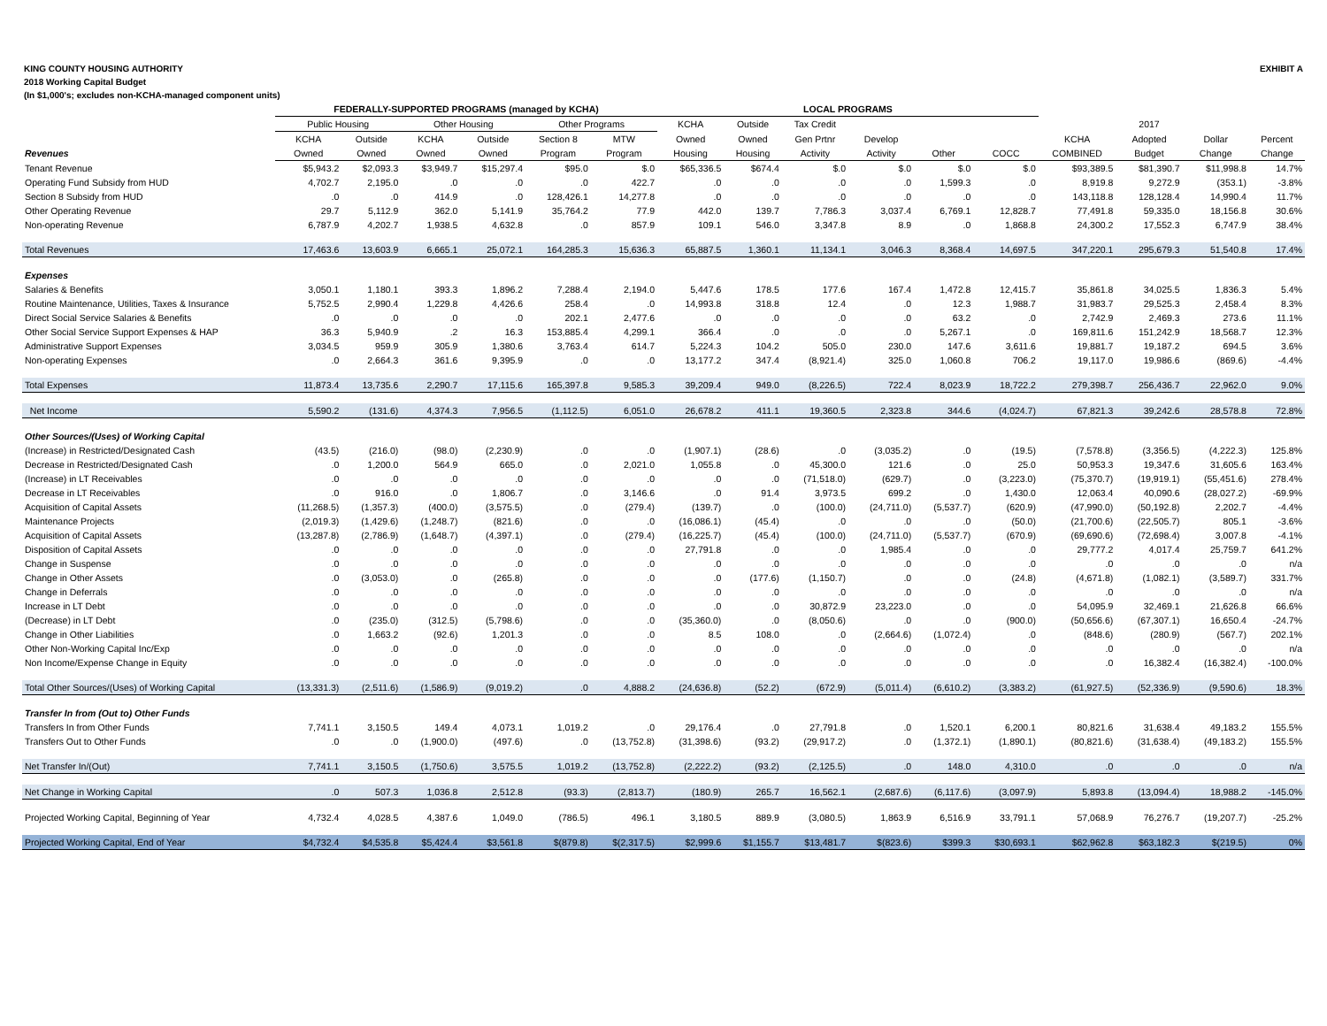KING COUNTY HOUSING AUTHORITY
2018 Working Capital Budget
(In $1,000's; excludes non-KCHA-managed component units)
EXHIBIT A
| | FEDERALLY-SUPPORTED PROGRAMS (managed by KCHA) | | | | | | LOCAL PROGRAMS | | | | | | | | | |
| --- | --- | --- | --- | --- | --- | --- | --- | --- | --- | --- | --- | --- | --- | --- | --- | --- |
| | Public Housing | | Other Housing | | Other Programs | | KCHA | Outside | Tax Credit | | | | | 2017 | | |
| | KCHA | Outside | KCHA | Outside | Section 8 | MTW | Owned | Owned | Gen Prtnr | Develop | | | KCHA | Adopted | Dollar | Percent |
| Revenues | Owned | Owned | Owned | Owned | Program | Program | Housing | Housing | Activity | Activity | Other | COCC | COMBINED | Budget | Change | Change |
| Tenant Revenue | $5,943.2 | $2,093.3 | $3,949.7 | $15,297.4 | $95.0 | $.0 | $65,336.5 | $674.4 | $.0 | $.0 | $.0 | $.0 | $93,389.5 | $81,390.7 | $11,998.8 | 14.7% |
| Operating Fund Subsidy from HUD | 4,702.7 | 2,195.0 | .0 | .0 | .0 | 422.7 | .0 | .0 | .0 | .0 | 1,599.3 | .0 | 8,919.8 | 9,272.9 | (353.1) | -3.8% |
| Section 8 Subsidy from HUD | .0 | .0 | 414.9 | .0 | 128,426.1 | 14,277.8 | .0 | .0 | .0 | .0 | .0 | .0 | 143,118.8 | 128,128.4 | 14,990.4 | 11.7% |
| Other Operating Revenue | 29.7 | 5,112.9 | 362.0 | 5,141.9 | 35,764.2 | 77.9 | 442.0 | 139.7 | 7,786.3 | 3,037.4 | 6,769.1 | 12,828.7 | 77,491.8 | 59,335.0 | 18,156.8 | 30.6% |
| Non-operating Revenue | 6,787.9 | 4,202.7 | 1,938.5 | 4,632.8 | .0 | 857.9 | 109.1 | 546.0 | 3,347.8 | 8.9 | .0 | 1,868.8 | 24,300.2 | 17,552.3 | 6,747.9 | 38.4% |
| Total Revenues | 17,463.6 | 13,603.9 | 6,665.1 | 25,072.1 | 164,285.3 | 15,636.3 | 65,887.5 | 1,360.1 | 11,134.1 | 3,046.3 | 8,368.4 | 14,697.5 | 347,220.1 | 295,679.3 | 51,540.8 | 17.4% |
| Expenses | | | | | | | | | | | | | | | | |
| Salaries & Benefits | 3,050.1 | 1,180.1 | 393.3 | 1,896.2 | 7,288.4 | 2,194.0 | 5,447.6 | 178.5 | 177.6 | 167.4 | 1,472.8 | 12,415.7 | 35,861.8 | 34,025.5 | 1,836.3 | 5.4% |
| Routine Maintenance, Utilities, Taxes & Insurance | 5,752.5 | 2,990.4 | 1,229.8 | 4,426.6 | 258.4 | .0 | 14,993.8 | 318.8 | 12.4 | .0 | 12.3 | 1,988.7 | 31,983.7 | 29,525.3 | 2,458.4 | 8.3% |
| Direct Social Service Salaries & Benefits | .0 | .0 | .0 | .0 | 202.1 | 2,477.6 | .0 | .0 | .0 | .0 | 63.2 | .0 | 2,742.9 | 2,469.3 | 273.6 | 11.1% |
| Other Social Service Support Expenses & HAP | 36.3 | 5,940.9 | .2 | 16.3 | 153,885.4 | 4,299.1 | 366.4 | .0 | .0 | .0 | 5,267.1 | .0 | 169,811.6 | 151,242.9 | 18,568.7 | 12.3% |
| Administrative Support Expenses | 3,034.5 | 959.9 | 305.9 | 1,380.6 | 3,763.4 | 614.7 | 5,224.3 | 104.2 | 505.0 | 230.0 | 147.6 | 3,611.6 | 19,881.7 | 19,187.2 | 694.5 | 3.6% |
| Non-operating Expenses | .0 | 2,664.3 | 361.6 | 9,395.9 | .0 | .0 | 13,177.2 | 347.4 | (8,921.4) | 325.0 | 1,060.8 | 706.2 | 19,117.0 | 19,986.6 | (869.6) | -4.4% |
| Total Expenses | 11,873.4 | 13,735.6 | 2,290.7 | 17,115.6 | 165,397.8 | 9,585.3 | 39,209.4 | 949.0 | (8,226.5) | 722.4 | 8,023.9 | 18,722.2 | 279,398.7 | 256,436.7 | 22,962.0 | 9.0% |
| Net Income | 5,590.2 | (131.6) | 4,374.3 | 7,956.5 | (1,112.5) | 6,051.0 | 26,678.2 | 411.1 | 19,360.5 | 2,323.8 | 344.6 | (4,024.7) | 67,821.3 | 39,242.6 | 28,578.8 | 72.8% |
| Other Sources/(Uses) of Working Capital | | | | | | | | | | | | | | | | |
| (Increase) in Restricted/Designated Cash | (43.5) | (216.0) | (98.0) | (2,230.9) | .0 | .0 | (1,907.1) | (28.6) | .0 | (3,035.2) | .0 | (19.5) | (7,578.8) | (3,356.5) | (4,222.3) | 125.8% |
| Decrease in Restricted/Designated Cash | .0 | 1,200.0 | 564.9 | 665.0 | .0 | 2,021.0 | 1,055.8 | .0 | 45,300.0 | 121.6 | .0 | 25.0 | 50,953.3 | 19,347.6 | 31,605.6 | 163.4% |
| (Increase) in LT Receivables | .0 | .0 | .0 | .0 | .0 | .0 | .0 | .0 | (71,518.0) | (629.7) | .0 | (3,223.0) | (75,370.7) | (19,919.1) | (55,451.6) | 278.4% |
| Decrease in LT Receivables | .0 | 916.0 | .0 | 1,806.7 | .0 | 3,146.6 | .0 | 91.4 | 3,973.5 | 699.2 | .0 | 1,430.0 | 12,063.4 | 40,090.6 | (28,027.2) | -69.9% |
| Acquisition of Capital Assets | (11,268.5) | (1,357.3) | (400.0) | (3,575.5) | .0 | (279.4) | (139.7) | .0 | (100.0) | (24,711.0) | (5,537.7) | (620.9) | (47,990.0) | (50,192.8) | 2,202.7 | -4.4% |
| Maintenance Projects | (2,019.3) | (1,429.6) | (1,248.7) | (821.6) | .0 | .0 | (16,086.1) | (45.4) | .0 | .0 | .0 | (50.0) | (21,700.6) | (22,505.7) | 805.1 | -3.6% |
| Acquisition of Capital Assets | (13,287.8) | (2,786.9) | (1,648.7) | (4,397.1) | .0 | (279.4) | (16,225.7) | (45.4) | (100.0) | (24,711.0) | (5,537.7) | (670.9) | (69,690.6) | (72,698.4) | 3,007.8 | -4.1% |
| Disposition of Capital Assets | .0 | .0 | .0 | .0 | .0 | .0 | 27,791.8 | .0 | .0 | 1,985.4 | .0 | .0 | 29,777.2 | 4,017.4 | 25,759.7 | 641.2% |
| Change in Suspense | .0 | .0 | .0 | .0 | .0 | .0 | .0 | .0 | .0 | .0 | .0 | .0 | .0 | .0 | .0 | n/a |
| Change in Other Assets | .0 | (3,053.0) | .0 | (265.8) | .0 | .0 | .0 | (177.6) | (1,150.7) | .0 | .0 | (24.8) | (4,671.8) | (1,082.1) | (3,589.7) | 331.7% |
| Change in Deferrals | .0 | .0 | .0 | .0 | .0 | .0 | .0 | .0 | .0 | .0 | .0 | .0 | .0 | .0 | .0 | n/a |
| Increase in LT Debt | .0 | .0 | .0 | .0 | .0 | .0 | .0 | .0 | 30,872.9 | 23,223.0 | .0 | .0 | 54,095.9 | 32,469.1 | 21,626.8 | 66.6% |
| (Decrease) in LT Debt | .0 | (235.0) | (312.5) | (5,798.6) | .0 | .0 | (35,360.0) | .0 | (8,050.6) | .0 | .0 | (900.0) | (50,656.6) | (67,307.1) | 16,650.4 | -24.7% |
| Change in Other Liabilities | .0 | 1,663.2 | (92.6) | 1,201.3 | .0 | .0 | 8.5 | 108.0 | .0 | (2,664.6) | (1,072.4) | .0 | (848.6) | (280.9) | (567.7) | 202.1% |
| Other Non-Working Capital Inc/Exp | .0 | .0 | .0 | .0 | .0 | .0 | .0 | .0 | .0 | .0 | .0 | .0 | .0 | .0 | .0 | n/a |
| Non Income/Expense Change in Equity | .0 | .0 | .0 | .0 | .0 | .0 | .0 | .0 | .0 | .0 | .0 | .0 | .0 | 16,382.4 | (16,382.4) | -100.0% |
| Total Other Sources/(Uses) of Working Capital | (13,331.3) | (2,511.6) | (1,586.9) | (9,019.2) | .0 | 4,888.2 | (24,636.8) | (52.2) | (672.9) | (5,011.4) | (6,610.2) | (3,383.2) | (61,927.5) | (52,336.9) | (9,590.6) | 18.3% |
| Transfer In from (Out to) Other Funds | | | | | | | | | | | | | | | | |
| Transfers In from Other Funds | 7,741.1 | 3,150.5 | 149.4 | 4,073.1 | 1,019.2 | .0 | 29,176.4 | .0 | 27,791.8 | .0 | 1,520.1 | 6,200.1 | 80,821.6 | 31,638.4 | 49,183.2 | 155.5% |
| Transfers Out to Other Funds | .0 | .0 | (1,900.0) | (497.6) | .0 | (13,752.8) | (31,398.6) | (93.2) | (29,917.2) | .0 | (1,372.1) | (1,890.1) | (80,821.6) | (31,638.4) | (49,183.2) | 155.5% |
| Net Transfer In/(Out) | 7,741.1 | 3,150.5 | (1,750.6) | 3,575.5 | 1,019.2 | (13,752.8) | (2,222.2) | (93.2) | (2,125.5) | .0 | 148.0 | 4,310.0 | .0 | .0 | .0 | n/a |
| Net Change in Working Capital | .0 | 507.3 | 1,036.8 | 2,512.8 | (93.3) | (2,813.7) | (180.9) | 265.7 | 16,562.1 | (2,687.6) | (6,117.6) | (3,097.9) | 5,893.8 | (13,094.4) | 18,988.2 | -145.0% |
| Projected Working Capital, Beginning of Year | 4,732.4 | 4,028.5 | 4,387.6 | 1,049.0 | (786.5) | 496.1 | 3,180.5 | 889.9 | (3,080.5) | 1,863.9 | 6,516.9 | 33,791.1 | 57,068.9 | 76,276.7 | (19,207.7) | -25.2% |
| Projected Working Capital, End of Year | $4,732.4 | $4,535.8 | $5,424.4 | $3,561.8 | $(879.8) | $(2,317.5) | $2,999.6 | $1,155.7 | $13,481.7 | $(823.6) | $399.3 | $30,693.1 | $62,962.8 | $63,182.3 | $(219.5) | 0% |